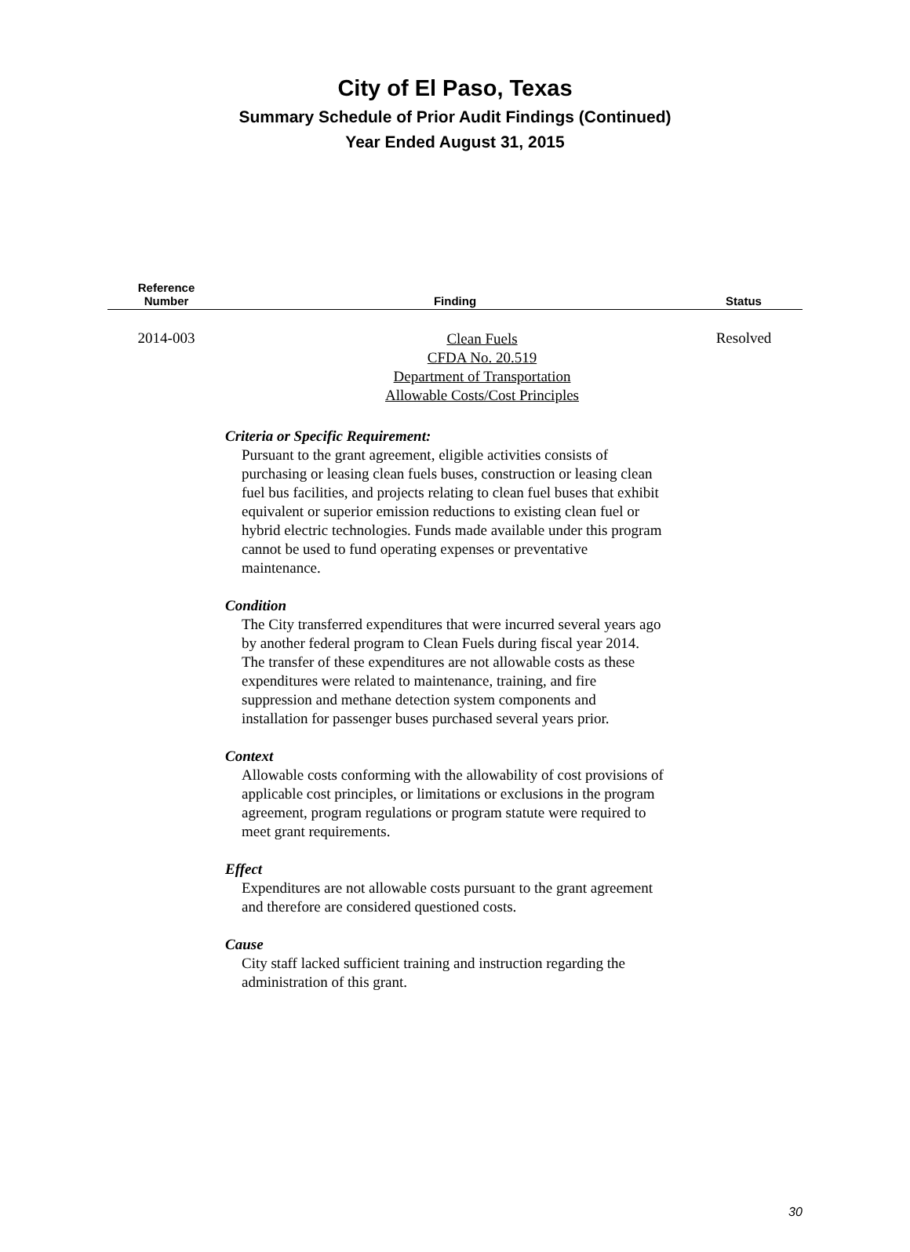City of El Paso, Texas
Summary Schedule of Prior Audit Findings (Continued)
Year Ended August 31, 2015
| Reference Number | Finding | Status |
| --- | --- | --- |
| 2014-003 | Clean Fuels CFDA No. 20.519 Department of Transportation Allowable Costs/Cost Principles | Resolved |
Criteria or Specific Requirement:
Pursuant to the grant agreement, eligible activities consists of purchasing or leasing clean fuels buses, construction or leasing clean fuel bus facilities, and projects relating to clean fuel buses that exhibit equivalent or superior emission reductions to existing clean fuel or hybrid electric technologies. Funds made available under this program cannot be used to fund operating expenses or preventative maintenance.
Condition
The City transferred expenditures that were incurred several years ago by another federal program to Clean Fuels during fiscal year 2014. The transfer of these expenditures are not allowable costs as these expenditures were related to maintenance, training, and fire suppression and methane detection system components and installation for passenger buses purchased several years prior.
Context
Allowable costs conforming with the allowability of cost provisions of applicable cost principles, or limitations or exclusions in the program agreement, program regulations or program statute were required to meet grant requirements.
Effect
Expenditures are not allowable costs pursuant to the grant agreement and therefore are considered questioned costs.
Cause
City staff lacked sufficient training and instruction regarding the administration of this grant.
30